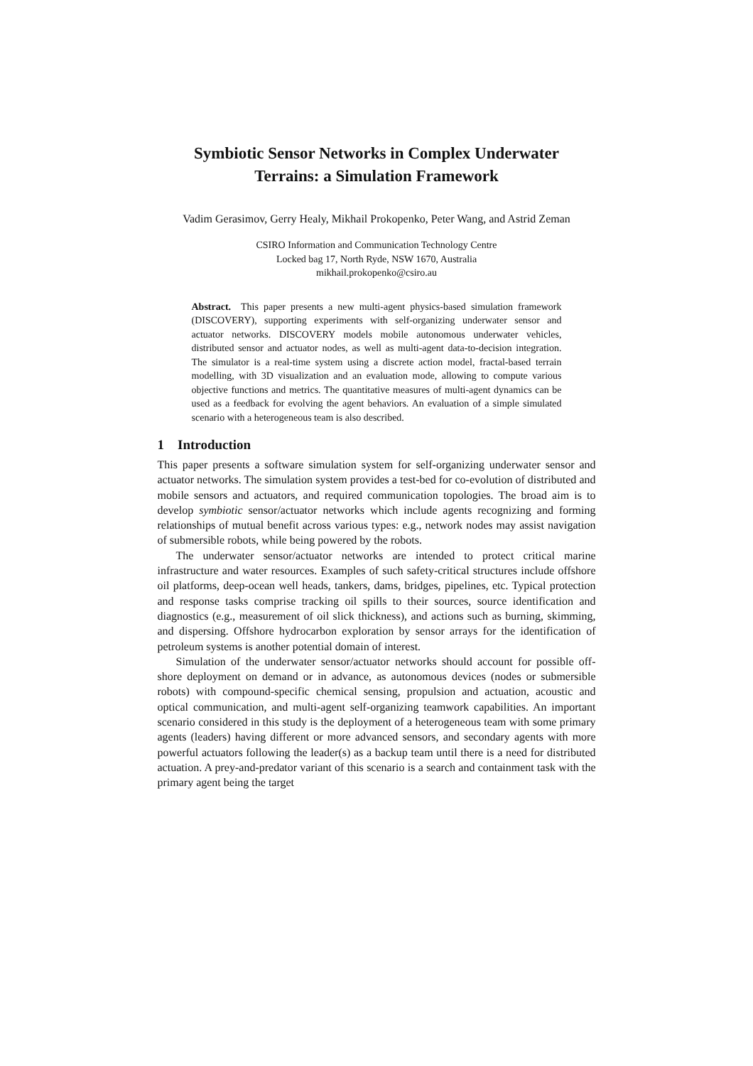Symbiotic Sensor Networks in Complex Underwater
Terrains: a Simulation Framework
Vadim Gerasimov, Gerry Healy, Mikhail Prokopenko, Peter Wang, and Astrid Zeman
CSIRO Information and Communication Technology Centre
Locked bag 17, North Ryde, NSW 1670, Australia
mikhail.prokopenko@csiro.au
Abstract. This paper presents a new multi-agent physics-based simulation framework (DISCOVERY), supporting experiments with self-organizing underwater sensor and actuator networks. DISCOVERY models mobile autonomous underwater vehicles, distributed sensor and actuator nodes, as well as multi-agent data-to-decision integration. The simulator is a real-time system using a discrete action model, fractal-based terrain modelling, with 3D visualization and an evaluation mode, allowing to compute various objective functions and metrics. The quantitative measures of multi-agent dynamics can be used as a feedback for evolving the agent behaviors. An evaluation of a simple simulated scenario with a heterogeneous team is also described.
1 Introduction
This paper presents a software simulation system for self-organizing underwater sensor and actuator networks. The simulation system provides a test-bed for co-evolution of distributed and mobile sensors and actuators, and required communication topologies. The broad aim is to develop symbiotic sensor/actuator networks which include agents recognizing and forming relationships of mutual benefit across various types: e.g., network nodes may assist navigation of submersible robots, while being powered by the robots.
The underwater sensor/actuator networks are intended to protect critical marine infrastructure and water resources. Examples of such safety-critical structures include offshore oil platforms, deep-ocean well heads, tankers, dams, bridges, pipelines, etc. Typical protection and response tasks comprise tracking oil spills to their sources, source identification and diagnostics (e.g., measurement of oil slick thickness), and actions such as burning, skimming, and dispersing. Offshore hydrocarbon exploration by sensor arrays for the identification of petroleum systems is another potential domain of interest.
Simulation of the underwater sensor/actuator networks should account for possible off-shore deployment on demand or in advance, as autonomous devices (nodes or submersible robots) with compound-specific chemical sensing, propulsion and actuation, acoustic and optical communication, and multi-agent self-organizing teamwork capabilities. An important scenario considered in this study is the deployment of a heterogeneous team with some primary agents (leaders) having different or more advanced sensors, and secondary agents with more powerful actuators following the leader(s) as a backup team until there is a need for distributed actuation. A prey-and-predator variant of this scenario is a search and containment task with the primary agent being the target